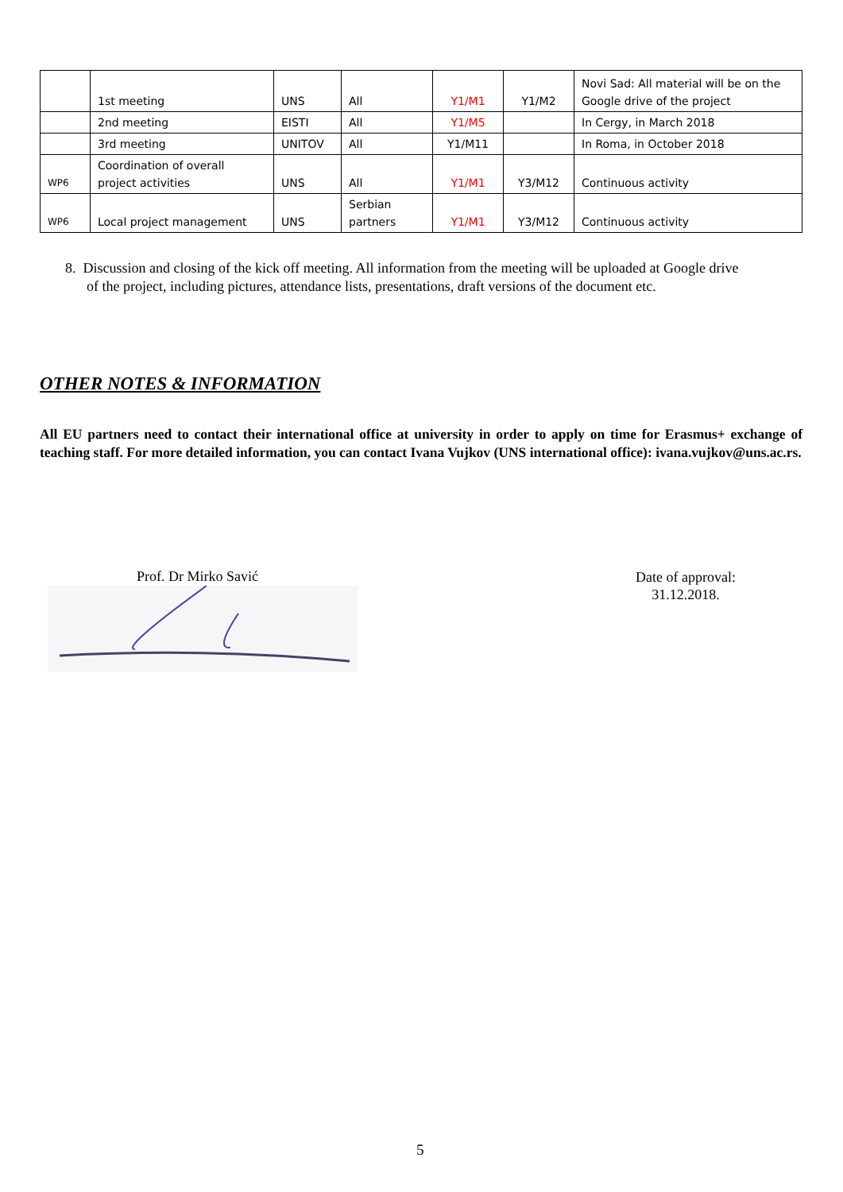| | 1st meeting | UNS | All | Y1/M1 | Y1/M2 | Novi Sad: All material will be on the Google drive of the project |
| | 2nd meeting | EISTI | All | Y1/M5 | | In Cergy, in March 2018 |
| | 3rd meeting | UNITOV | All | Y1/M11 | | In Roma, in October 2018 |
| WP6 | Coordination of overall project activities | UNS | All | Y1/M1 | Y3/M12 | Continuous activity |
| WP6 | Local project management | UNS | Serbian partners | Y1/M1 | Y3/M12 | Continuous activity |
8. Discussion and closing of the kick off meeting. All information from the meeting will be uploaded at Google drive
of the project, including pictures, attendance lists, presentations, draft versions of the document etc.
OTHER NOTES & INFORMATION
All EU partners need to contact their international office at university in order to apply on time for Erasmus+ exchange of teaching staff. For more detailed information, you can contact Ivana Vujkov (UNS international office): ivana.vujkov@uns.ac.rs.
Prof. Dr Mirko Savić
Date of approval:
31.12.2018.
5